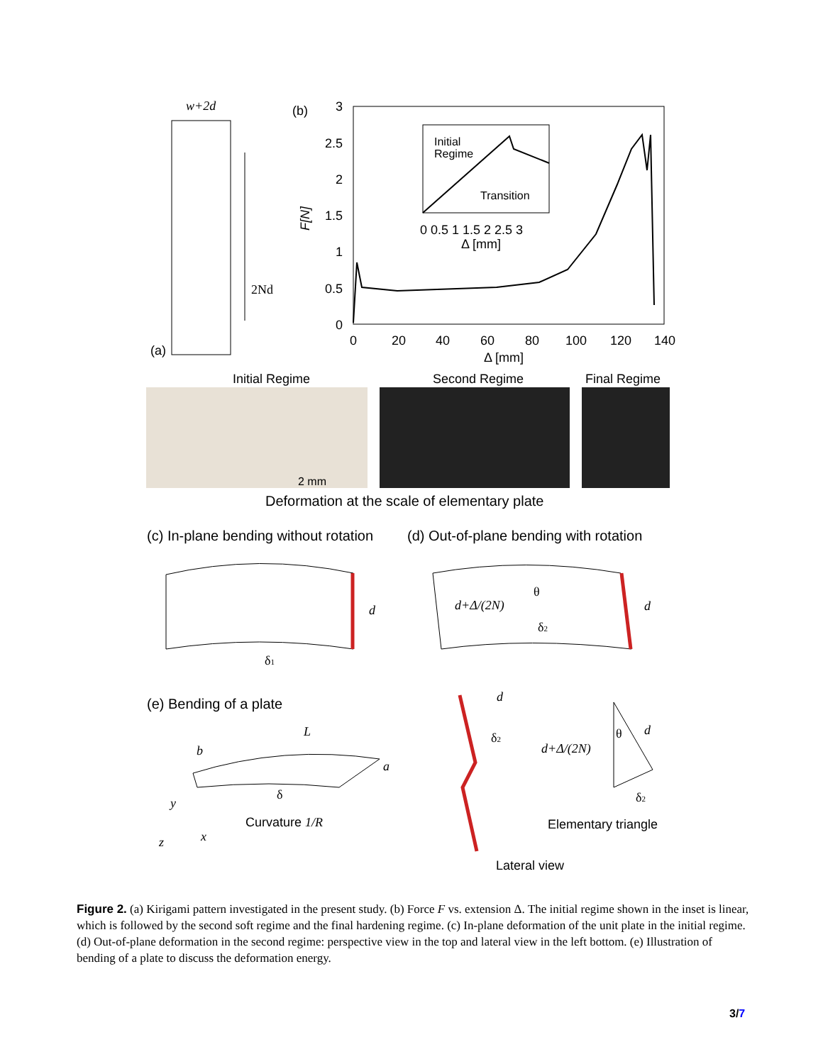w+2d
(a)
2Nd
(b)
3
2.5
2
1.5
1
0.5
0
0
20
40
60
80
100
120
140
Δ [mm]
F[N]
Initial
Regime
Transition
0 0.5 1 1.5 2 2.5 3
Δ [mm]
Initial Regime
Second Regime
Final Regime
2 mm
Deformation at the scale of elementary plate
(c) In-plane bending without rotation
(d) Out-of-plane bending with rotation
d
δ1
d+Δ/(2N)
θ
d
δ2
(e) Bending of a plate
L
b
a
δ
Curvature 1/R
y
x
z
d
δ2
Lateral view
d+Δ/(2N)
θ
d
δ2
Elementary triangle
Figure 2. (a) Kirigami pattern investigated in the present study. (b) Force F vs. extension Δ. The initial regime shown in the inset is linear, which is followed by the second soft regime and the final hardening regime. (c) In-plane deformation of the unit plate in the initial regime. (d) Out-of-plane deformation in the second regime: perspective view in the top and lateral view in the left bottom. (e) Illustration of bending of a plate to discuss the deformation energy.
3/7